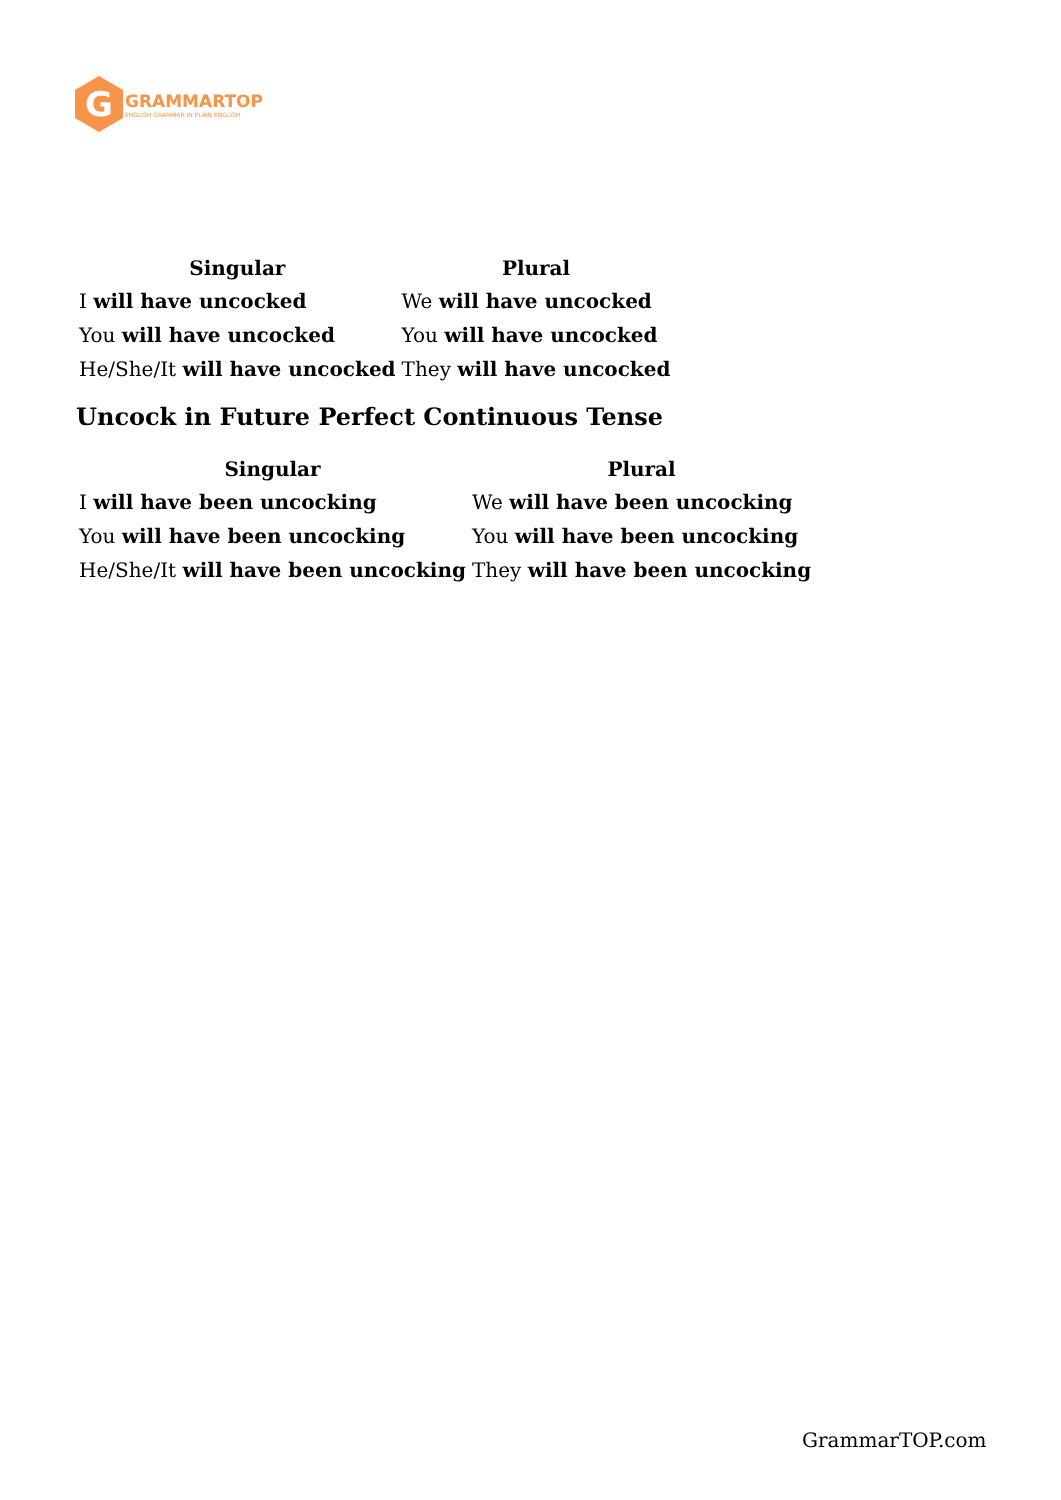G
GRAMMARTOP
ENGLISH GRAMMAR IN PLAIN ENGLISH
| Singular | Plural |
| --- | --- |
| I will have uncocked | We will have uncocked |
| You will have uncocked | You will have uncocked |
| He/She/It will have uncocked | They will have uncocked |
Uncock in Future Perfect Continuous Tense
| Singular | Plural |
| --- | --- |
| I will have been uncocking | We will have been uncocking |
| You will have been uncocking | You will have been uncocking |
| He/She/It will have been uncocking | They will have been uncocking |
GrammarTOP.com